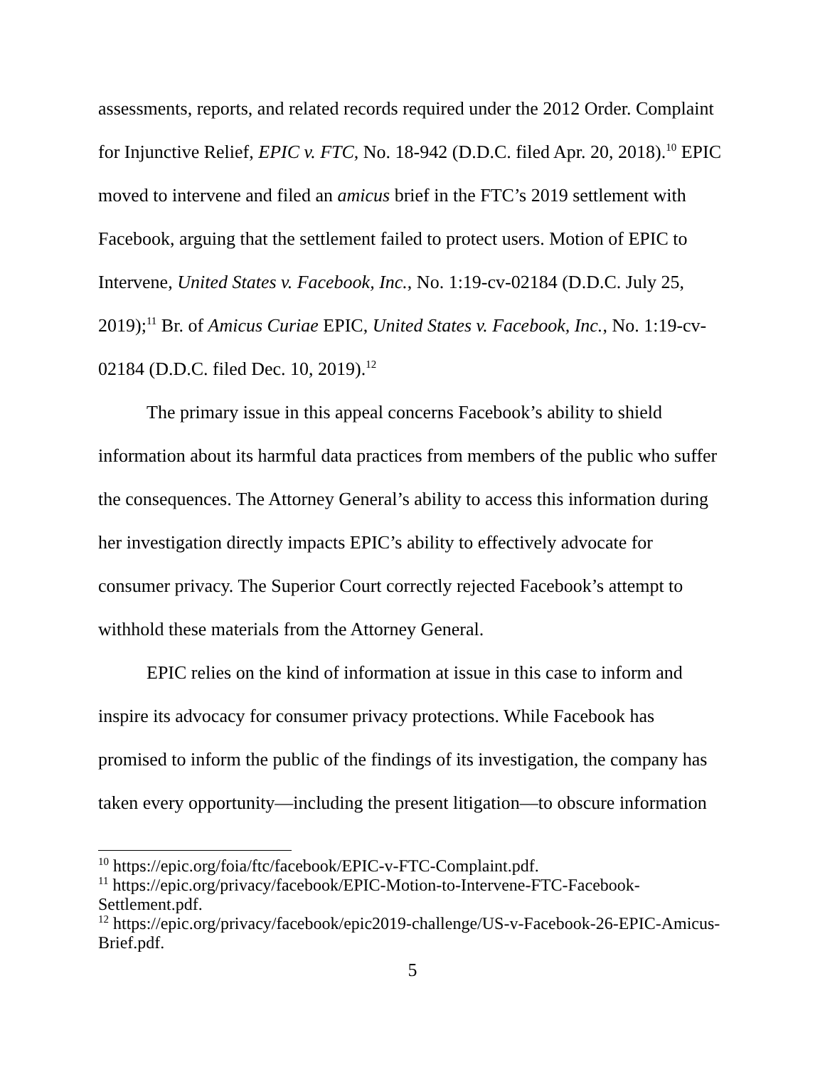assessments, reports, and related records required under the 2012 Order. Complaint for Injunctive Relief, EPIC v. FTC, No. 18-942 (D.D.C. filed Apr. 20, 2018).<sup>10</sup> EPIC moved to intervene and filed an amicus brief in the FTC’s 2019 settlement with Facebook, arguing that the settlement failed to protect users. Motion of EPIC to Intervene, United States v. Facebook, Inc., No. 1:19-cv-02184 (D.D.C. July 25, 2019);<sup>11</sup> Br. of Amicus Curiae EPIC, United States v. Facebook, Inc., No. 1:19-cv-02184 (D.D.C. filed Dec. 10, 2019).<sup>12</sup>
The primary issue in this appeal concerns Facebook’s ability to shield information about its harmful data practices from members of the public who suffer the consequences. The Attorney General’s ability to access this information during her investigation directly impacts EPIC’s ability to effectively advocate for consumer privacy. The Superior Court correctly rejected Facebook’s attempt to withhold these materials from the Attorney General.
EPIC relies on the kind of information at issue in this case to inform and inspire its advocacy for consumer privacy protections. While Facebook has promised to inform the public of the findings of its investigation, the company has taken every opportunity—including the present litigation—to obscure information
<sup>10</sup> https://epic.org/foia/ftc/facebook/EPIC-v-FTC-Complaint.pdf.
<sup>11</sup> https://epic.org/privacy/facebook/EPIC-Motion-to-Intervene-FTC-Facebook-Settlement.pdf.
<sup>12</sup> https://epic.org/privacy/facebook/epic2019-challenge/US-v-Facebook-26-EPIC-Amicus-Brief.pdf.
5